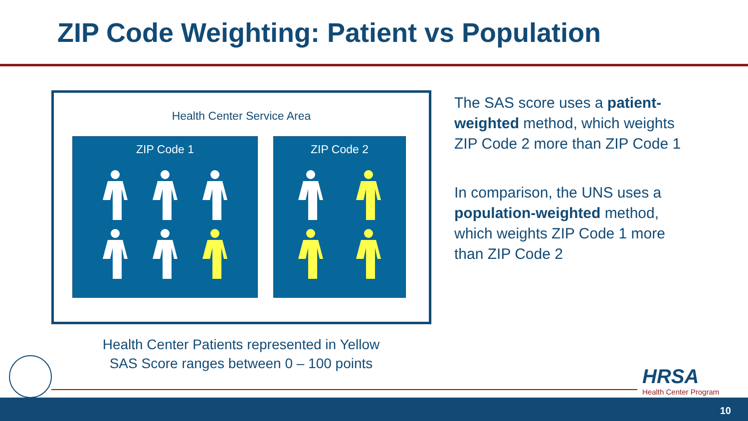ZIP Code Weighting: Patient vs Population
Health Center Service Area
ZIP Code 1 ZIP Code 2
The SAS score uses a patient-weighted method, which weights ZIP Code 2 more than ZIP Code 1
In comparison, the UNS uses a population-weighted method, which weights ZIP Code 1 more than ZIP Code 2
Health Center Patients represented in Yellow
SAS Score ranges between 0 – 100 points
HRSA
Health Center Program
10